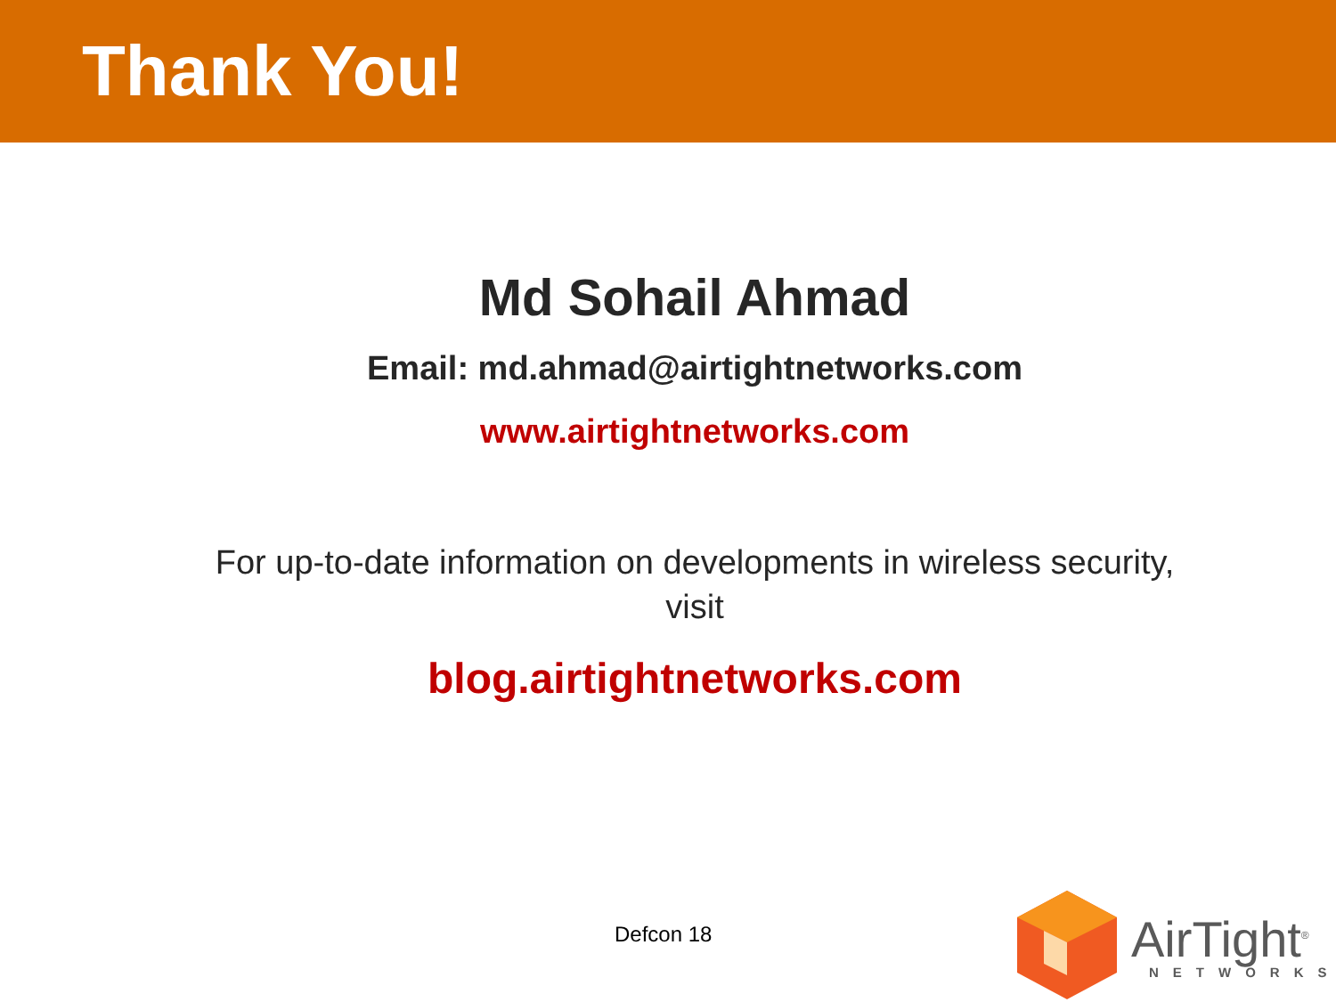Thank You!
Md Sohail Ahmad
Email: md.ahmad@airtightnetworks.com
www.airtightnetworks.com
For up-to-date information on developments in wireless security, visit
blog.airtightnetworks.com
Defcon 18
AirTight<sup>®</sup>
NETWORKS